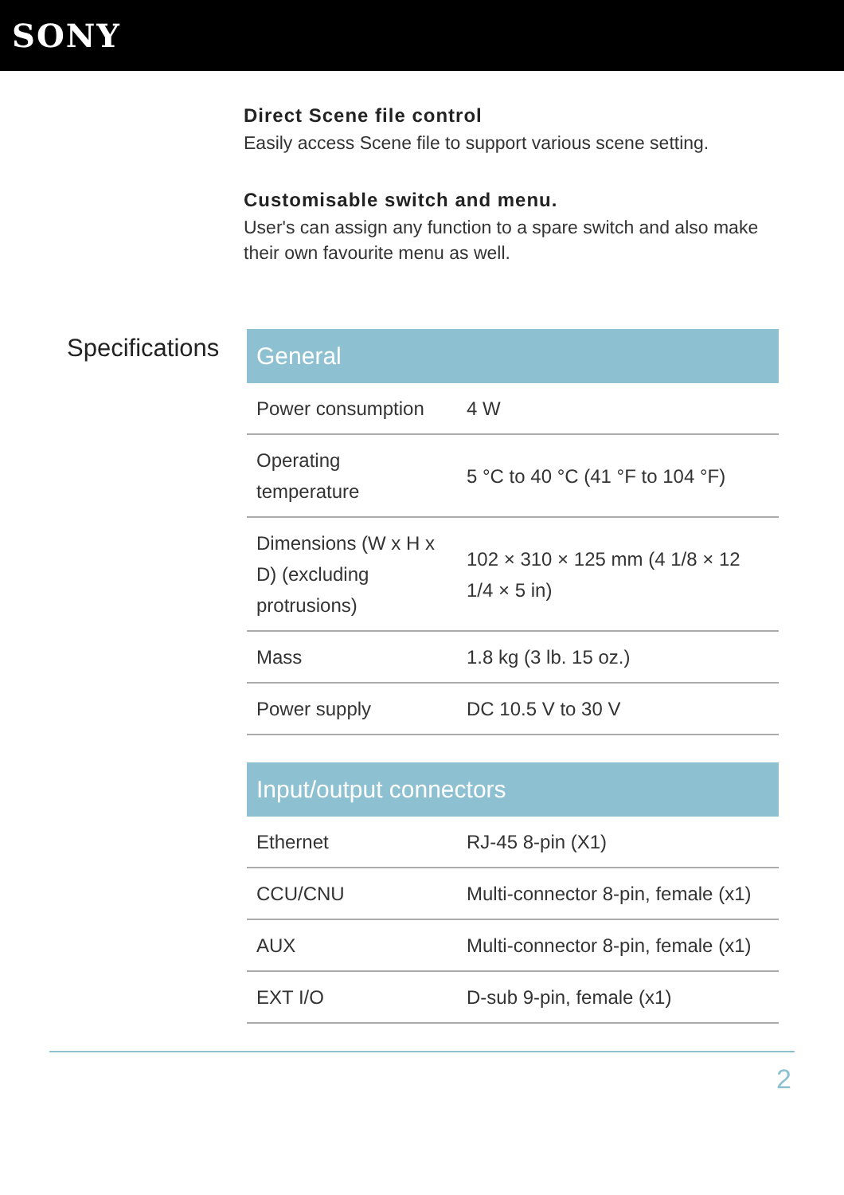SONY
Direct Scene file control
Easily access Scene file to support various scene setting.
Customisable switch and menu.
User's can assign any function to a spare switch and also make their own favourite menu as well.
Specifications
| General | |
| --- | --- |
| Power consumption | 4 W |
| Operating temperature | 5 °C to 40 °C (41 °F to 104 °F) |
| Dimensions (W x H x D) (excluding protrusions) | 102 × 310 × 125 mm (4 1/8 × 12 1/4 × 5 in) |
| Mass | 1.8 kg (3 lb. 15 oz.) |
| Power supply | DC 10.5 V to 30 V |
| Input/output connectors | |
| --- | --- |
| Ethernet | RJ-45 8-pin (X1) |
| CCU/CNU | Multi-connector 8-pin, female (x1) |
| AUX | Multi-connector 8-pin, female (x1) |
| EXT I/O | D-sub 9-pin, female (x1) |
2